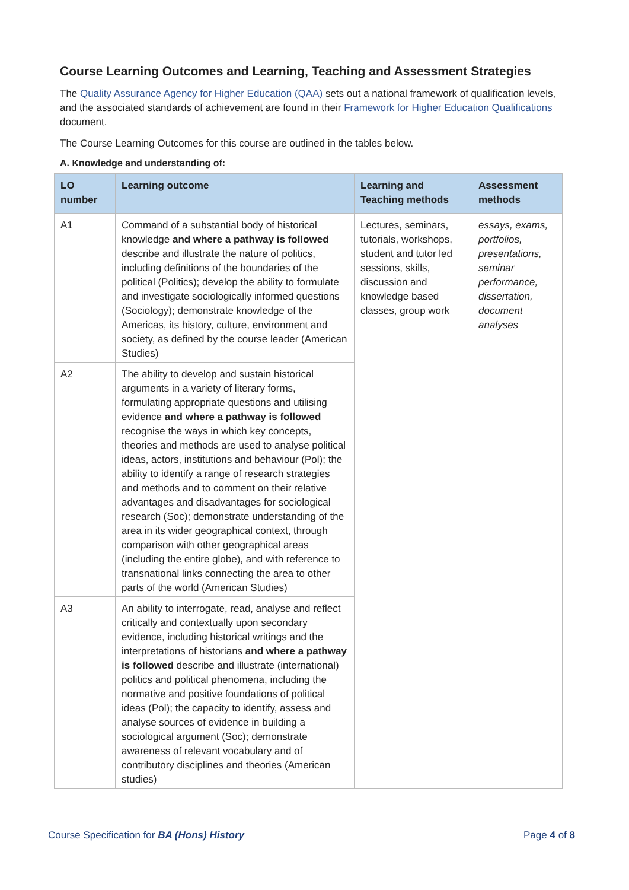Course Learning Outcomes and Learning, Teaching and Assessment Strategies
The Quality Assurance Agency for Higher Education (QAA) sets out a national framework of qualification levels, and the associated standards of achievement are found in their Framework for Higher Education Qualifications document.
The Course Learning Outcomes for this course are outlined in the tables below.
A. Knowledge and understanding of:
| LO number | Learning outcome | Learning and Teaching methods | Assessment methods |
| --- | --- | --- | --- |
| A1 | Command of a substantial body of historical knowledge and where a pathway is followed describe and illustrate the nature of politics, including definitions of the boundaries of the political (Politics); develop the ability to formulate and investigate sociologically informed questions (Sociology); demonstrate knowledge of the Americas, its history, culture, environment and society, as defined by the course leader (American Studies) | Lectures, seminars, tutorials, workshops, student and tutor led sessions, skills, discussion and knowledge based classes, group work | essays, exams, portfolios, presentations, seminar performance, dissertation, document analyses |
| A2 | The ability to develop and sustain historical arguments in a variety of literary forms, formulating appropriate questions and utilising evidence and where a pathway is followed recognise the ways in which key concepts, theories and methods are used to analyse political ideas, actors, institutions and behaviour (Pol); the ability to identify a range of research strategies and methods and to comment on their relative advantages and disadvantages for sociological research (Soc); demonstrate understanding of the area in its wider geographical context, through comparison with other geographical areas (including the entire globe), and with reference to transnational links connecting the area to other parts of the world (American Studies) | | |
| A3 | An ability to interrogate, read, analyse and reflect critically and contextually upon secondary evidence, including historical writings and the interpretations of historians and where a pathway is followed describe and illustrate (international) politics and political phenomena, including the normative and positive foundations of political ideas (Pol); the capacity to identify, assess and analyse sources of evidence in building a sociological argument (Soc); demonstrate awareness of relevant vocabulary and of contributory disciplines and theories (American studies) | | |
Course Specification for BA (Hons) History Page 4 of 8